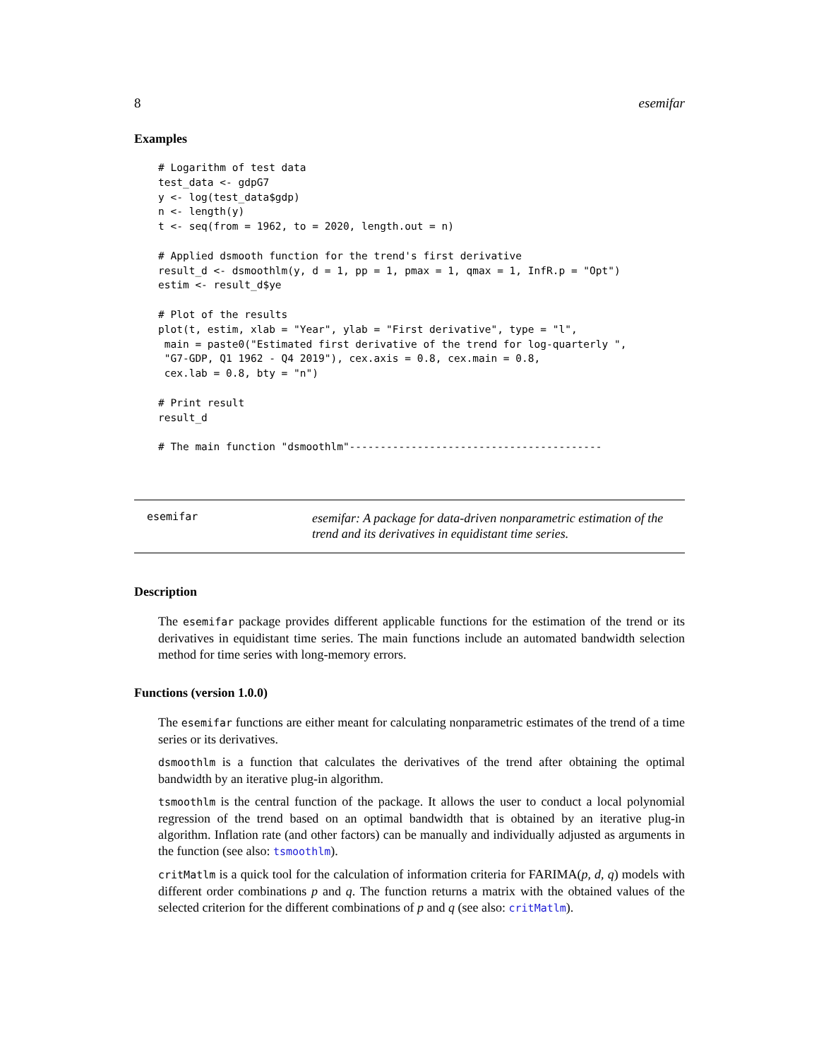8 esemifar
Examples
# Logarithm of test data
test_data <- gdpG7
y <- log(test_data$gdp)
n <- length(y)
t <- seq(from = 1962, to = 2020, length.out = n)

# Applied dsmooth function for the trend's first derivative
result_d <- dsmoothlm(y, d = 1, pp = 1, pmax = 1, qmax = 1, InfR.p = "Opt")
estim <- result_d$ye

# Plot of the results
plot(t, estim, xlab = "Year", ylab = "First derivative", type = "l",
 main = paste0("Estimated first derivative of the trend for log-quarterly ",
 "G7-GDP, Q1 1962 - Q4 2019"), cex.axis = 0.8, cex.main = 0.8,
 cex.lab = 0.8, bty = "n")

# Print result
result_d

# The main function "dsmoothlm"-----------------------------------------
esemifar
esemifar: A package for data-driven nonparametric estimation of the trend and its derivatives in equidistant time series.
Description
The esemifar package provides different applicable functions for the estimation of the trend or its derivatives in equidistant time series. The main functions include an automated bandwidth selection method for time series with long-memory errors.
Functions (version 1.0.0)
The esemifar functions are either meant for calculating nonparametric estimates of the trend of a time series or its derivatives.
dsmoothlm is a function that calculates the derivatives of the trend after obtaining the optimal bandwidth by an iterative plug-in algorithm.
tsmoothlm is the central function of the package. It allows the user to conduct a local polynomial regression of the trend based on an optimal bandwidth that is obtained by an iterative plug-in algorithm. Inflation rate (and other factors) can be manually and individually adjusted as arguments in the function (see also: tsmoothlm).
critMatlm is a quick tool for the calculation of information criteria for FARIMA(p, d, q) models with different order combinations p and q. The function returns a matrix with the obtained values of the selected criterion for the different combinations of p and q (see also: critMatlm).